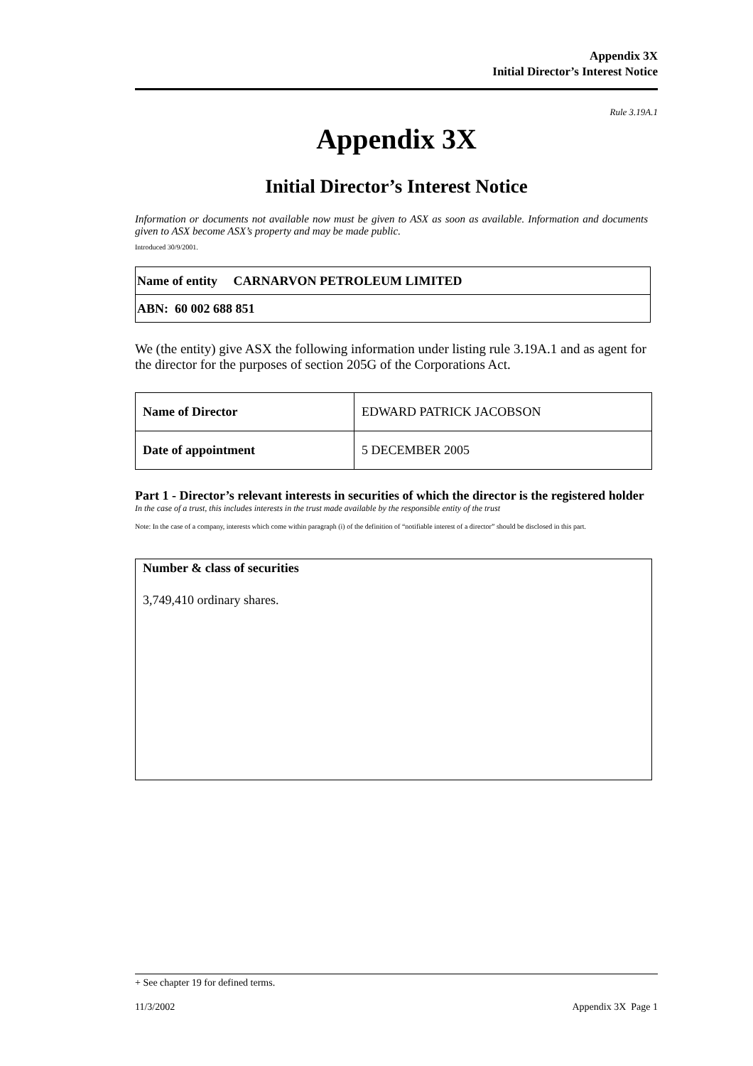Appendix 3X
Initial Director’s Interest Notice
Rule 3.19A.1
Appendix 3X
Initial Director’s Interest Notice
Information or documents not available now must be given to ASX as soon as available. Information and documents given to ASX become ASX’s property and may be made public.
Introduced 30/9/2001.
| Name of entity CARNARVON PETROLEUM LIMITED |
| ABN: 60 002 688 851 |
We (the entity) give ASX the following information under listing rule 3.19A.1 and as agent for the director for the purposes of section 205G of the Corporations Act.
| Name of Director | EDWARD PATRICK JACOBSON |
| Date of appointment | 5 DECEMBER 2005 |
Part 1 - Director’s relevant interests in securities of which the director is the registered holder
In the case of a trust, this includes interests in the trust made available by the responsible entity of the trust
Note: In the case of a company, interests which come within paragraph (i) of the definition of “notifiable interest of a director” should be disclosed in this part.
Number & class of securities
3,749,410 ordinary shares.
+ See chapter 19 for defined terms.
11/3/2002 Appendix 3X Page 1